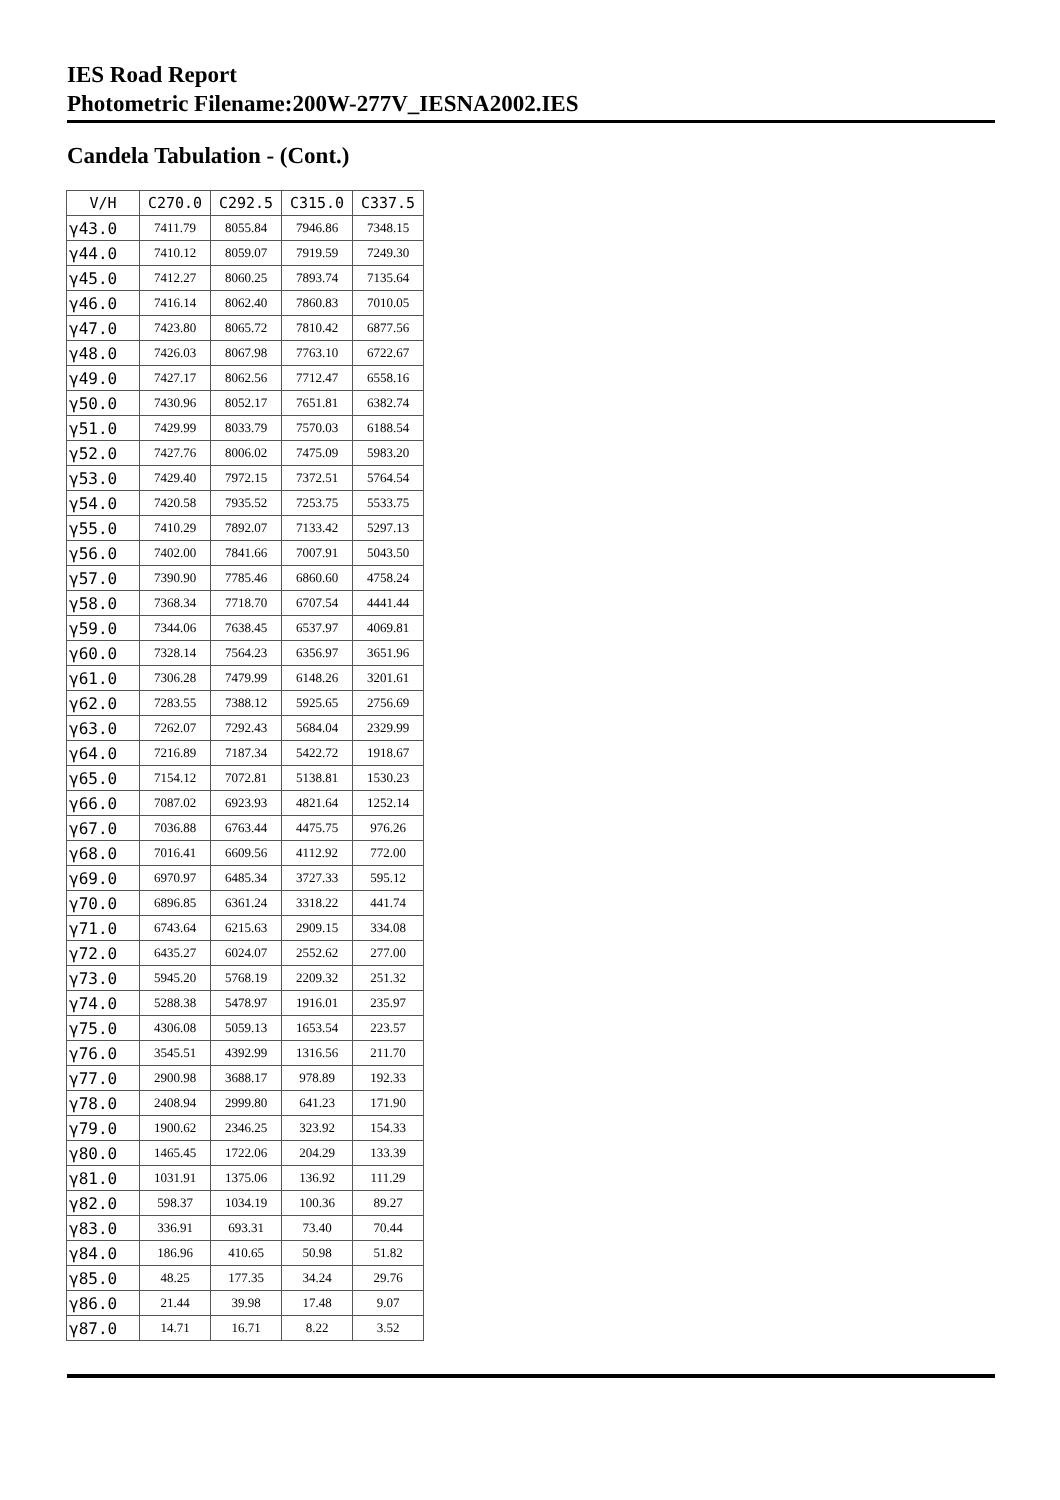IES Road Report
Photometric Filename:200W-277V_IESNA2002.IES
Candela Tabulation - (Cont.)
| V/H | C270.0 | C292.5 | C315.0 | C337.5 |
| --- | --- | --- | --- | --- |
| γ43.0 | 7411.79 | 8055.84 | 7946.86 | 7348.15 |
| γ44.0 | 7410.12 | 8059.07 | 7919.59 | 7249.30 |
| γ45.0 | 7412.27 | 8060.25 | 7893.74 | 7135.64 |
| γ46.0 | 7416.14 | 8062.40 | 7860.83 | 7010.05 |
| γ47.0 | 7423.80 | 8065.72 | 7810.42 | 6877.56 |
| γ48.0 | 7426.03 | 8067.98 | 7763.10 | 6722.67 |
| γ49.0 | 7427.17 | 8062.56 | 7712.47 | 6558.16 |
| γ50.0 | 7430.96 | 8052.17 | 7651.81 | 6382.74 |
| γ51.0 | 7429.99 | 8033.79 | 7570.03 | 6188.54 |
| γ52.0 | 7427.76 | 8006.02 | 7475.09 | 5983.20 |
| γ53.0 | 7429.40 | 7972.15 | 7372.51 | 5764.54 |
| γ54.0 | 7420.58 | 7935.52 | 7253.75 | 5533.75 |
| γ55.0 | 7410.29 | 7892.07 | 7133.42 | 5297.13 |
| γ56.0 | 7402.00 | 7841.66 | 7007.91 | 5043.50 |
| γ57.0 | 7390.90 | 7785.46 | 6860.60 | 4758.24 |
| γ58.0 | 7368.34 | 7718.70 | 6707.54 | 4441.44 |
| γ59.0 | 7344.06 | 7638.45 | 6537.97 | 4069.81 |
| γ60.0 | 7328.14 | 7564.23 | 6356.97 | 3651.96 |
| γ61.0 | 7306.28 | 7479.99 | 6148.26 | 3201.61 |
| γ62.0 | 7283.55 | 7388.12 | 5925.65 | 2756.69 |
| γ63.0 | 7262.07 | 7292.43 | 5684.04 | 2329.99 |
| γ64.0 | 7216.89 | 7187.34 | 5422.72 | 1918.67 |
| γ65.0 | 7154.12 | 7072.81 | 5138.81 | 1530.23 |
| γ66.0 | 7087.02 | 6923.93 | 4821.64 | 1252.14 |
| γ67.0 | 7036.88 | 6763.44 | 4475.75 | 976.26 |
| γ68.0 | 7016.41 | 6609.56 | 4112.92 | 772.00 |
| γ69.0 | 6970.97 | 6485.34 | 3727.33 | 595.12 |
| γ70.0 | 6896.85 | 6361.24 | 3318.22 | 441.74 |
| γ71.0 | 6743.64 | 6215.63 | 2909.15 | 334.08 |
| γ72.0 | 6435.27 | 6024.07 | 2552.62 | 277.00 |
| γ73.0 | 5945.20 | 5768.19 | 2209.32 | 251.32 |
| γ74.0 | 5288.38 | 5478.97 | 1916.01 | 235.97 |
| γ75.0 | 4306.08 | 5059.13 | 1653.54 | 223.57 |
| γ76.0 | 3545.51 | 4392.99 | 1316.56 | 211.70 |
| γ77.0 | 2900.98 | 3688.17 | 978.89 | 192.33 |
| γ78.0 | 2408.94 | 2999.80 | 641.23 | 171.90 |
| γ79.0 | 1900.62 | 2346.25 | 323.92 | 154.33 |
| γ80.0 | 1465.45 | 1722.06 | 204.29 | 133.39 |
| γ81.0 | 1031.91 | 1375.06 | 136.92 | 111.29 |
| γ82.0 | 598.37 | 1034.19 | 100.36 | 89.27 |
| γ83.0 | 336.91 | 693.31 | 73.40 | 70.44 |
| γ84.0 | 186.96 | 410.65 | 50.98 | 51.82 |
| γ85.0 | 48.25 | 177.35 | 34.24 | 29.76 |
| γ86.0 | 21.44 | 39.98 | 17.48 | 9.07 |
| γ87.0 | 14.71 | 16.71 | 8.22 | 3.52 |